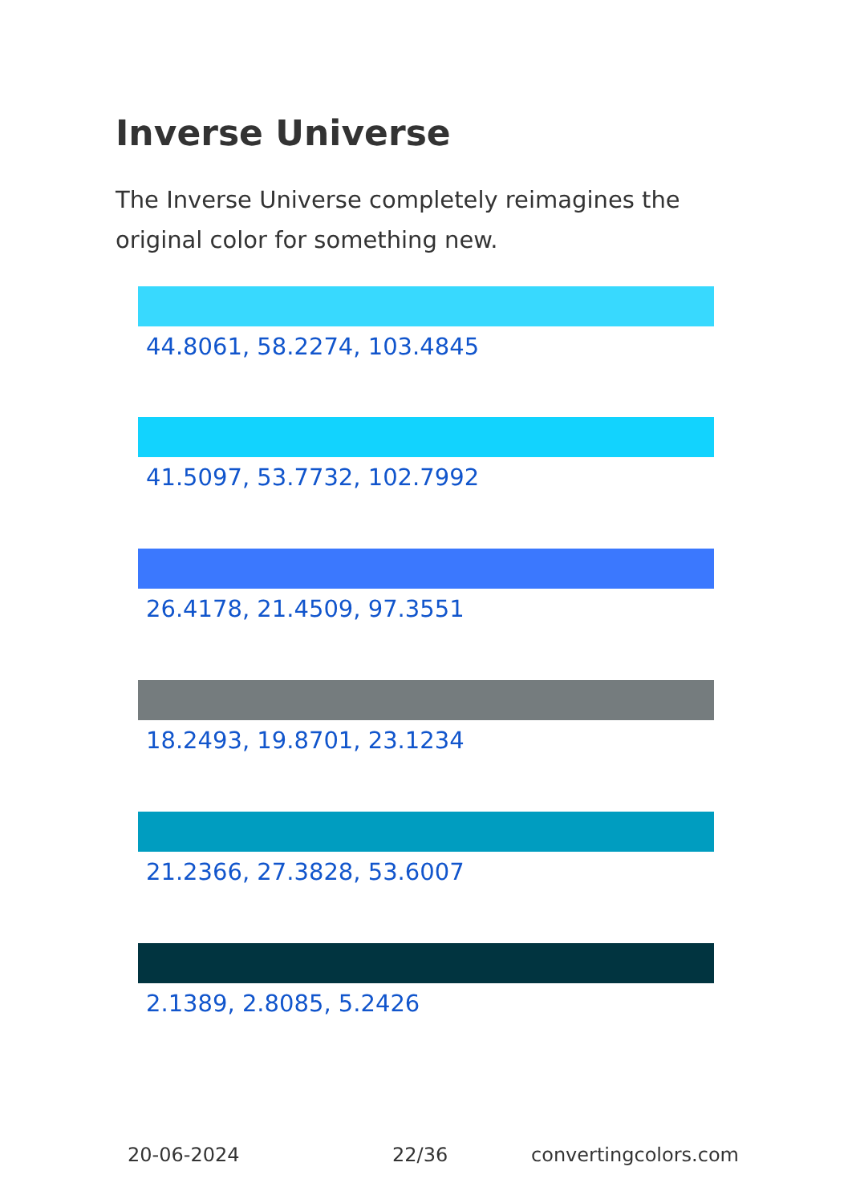Inverse Universe
The Inverse Universe completely reimagines the original color for something new.
44.8061, 58.2274, 103.4845
41.5097, 53.7732, 102.7992
26.4178, 21.4509, 97.3551
18.2493, 19.8701, 23.1234
21.2366, 27.3828, 53.6007
2.1389, 2.8085, 5.2426
20-06-2024 22/36 convertingcolors.com